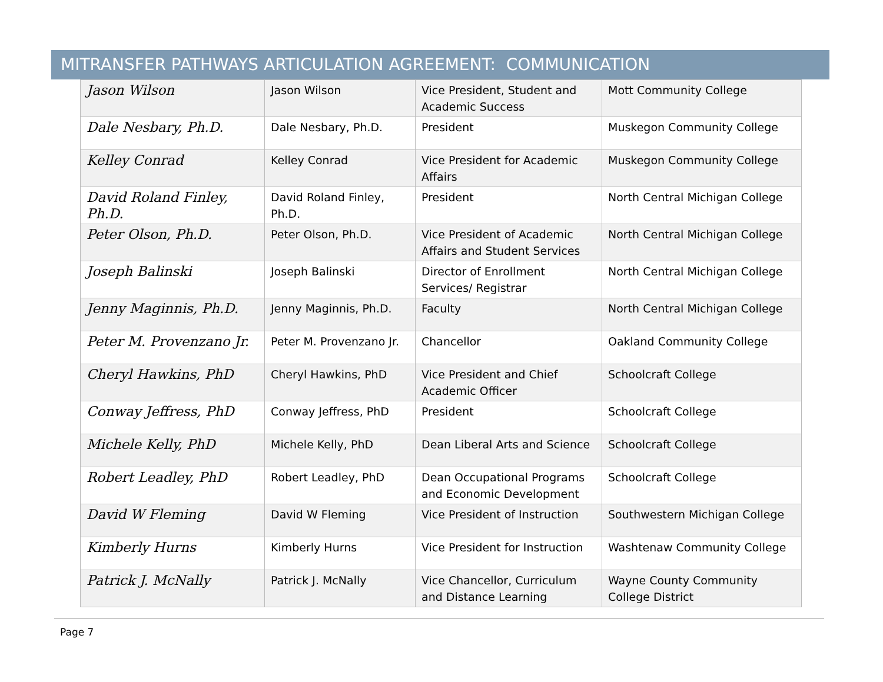MITRANSFER PATHWAYS ARTICULATION AGREEMENT: COMMUNICATION
| Jason Wilson | Jason Wilson | Vice President, Student and Academic Success | Mott Community College |
| Dale Nesbary, Ph.D. | Dale Nesbary, Ph.D. | President | Muskegon Community College |
| Kelley Conrad | Kelley Conrad | Vice President for Academic Affairs | Muskegon Community College |
| David Roland Finley, Ph.D. | David Roland Finley, Ph.D. | President | North Central Michigan College |
| Peter Olson, Ph.D. | Peter Olson, Ph.D. | Vice President of Academic Affairs and Student Services | North Central Michigan College |
| Joseph Balinski | Joseph Balinski | Director of Enrollment Services/ Registrar | North Central Michigan College |
| Jenny Maginnis, Ph.D. | Jenny Maginnis, Ph.D. | Faculty | North Central Michigan College |
| Peter M. Provenzano Jr. | Peter M. Provenzano Jr. | Chancellor | Oakland Community College |
| Cheryl Hawkins, PhD | Cheryl Hawkins, PhD | Vice President and Chief Academic Officer | Schoolcraft College |
| Conway Jeffress, PhD | Conway Jeffress, PhD | President | Schoolcraft College |
| Michele Kelly, PhD | Michele Kelly, PhD | Dean Liberal Arts and Science | Schoolcraft College |
| Robert Leadley, PhD | Robert Leadley, PhD | Dean Occupational Programs and Economic Development | Schoolcraft College |
| David W Fleming | David W Fleming | Vice President of Instruction | Southwestern Michigan College |
| Kimberly Hurns | Kimberly Hurns | Vice President for Instruction | Washtenaw Community College |
| Patrick J. McNally | Patrick J. McNally | Vice Chancellor, Curriculum and Distance Learning | Wayne County Community College District |
Page 7